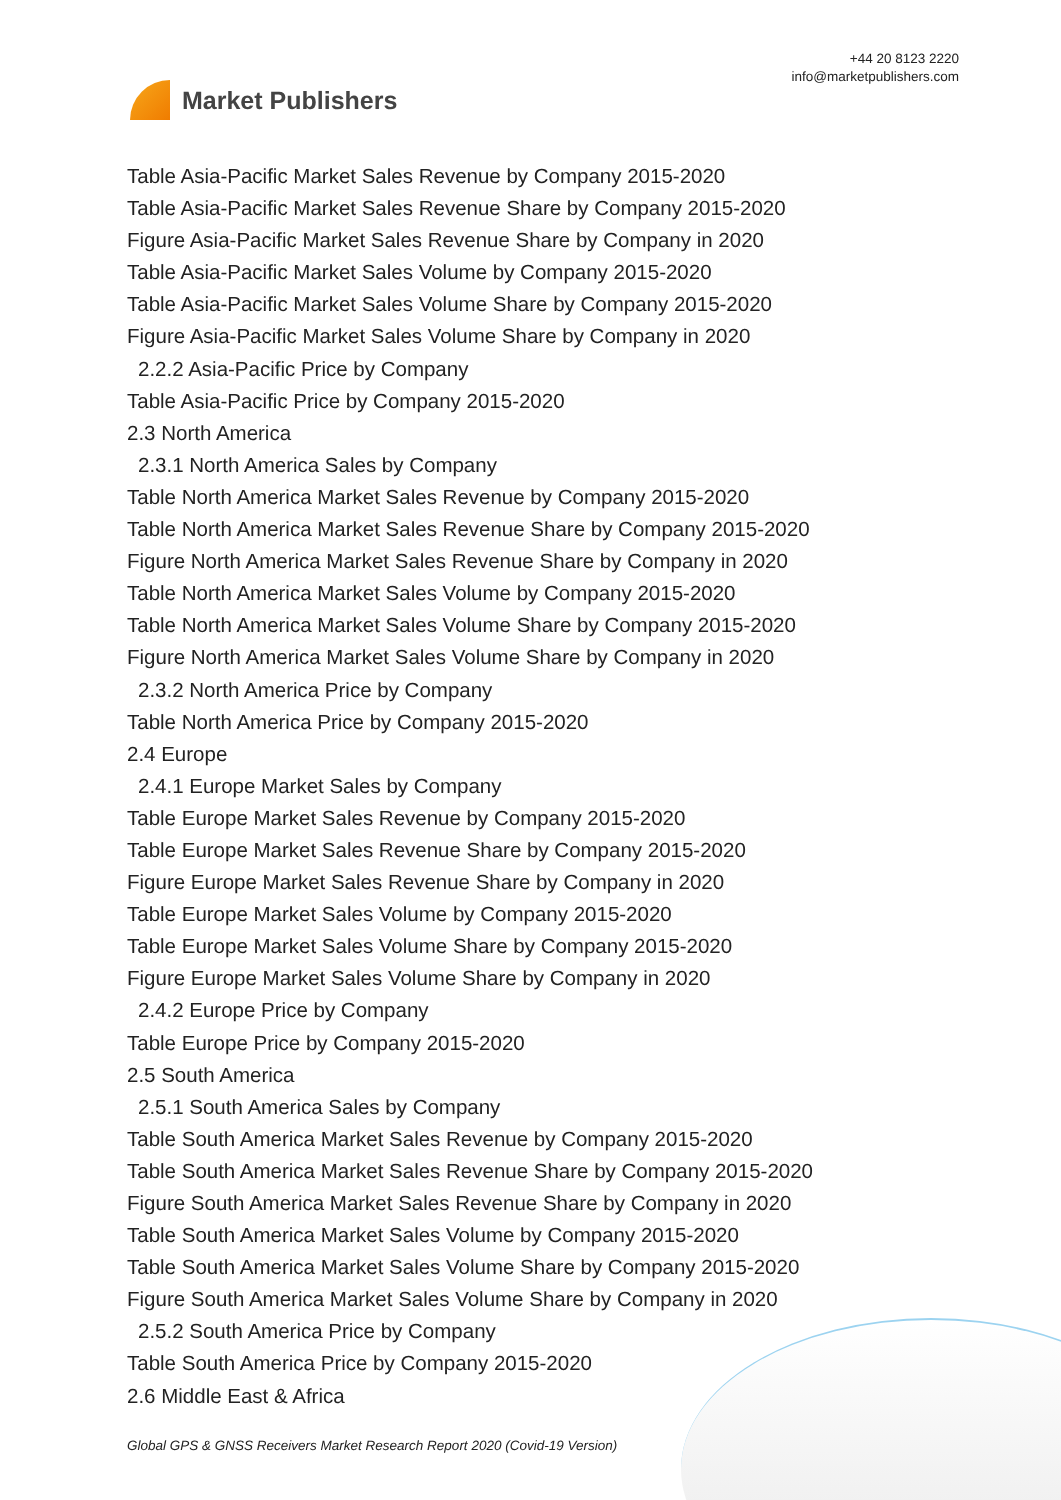Market Publishers
+44 20 8123 2220
info@marketpublishers.com
Table Asia-Pacific Market Sales Revenue by Company 2015-2020
Table Asia-Pacific Market Sales Revenue Share by Company 2015-2020
Figure Asia-Pacific Market Sales Revenue Share by Company in 2020
Table Asia-Pacific Market Sales Volume by Company 2015-2020
Table Asia-Pacific Market Sales Volume Share by Company 2015-2020
Figure Asia-Pacific Market Sales Volume Share by Company in 2020
2.2.2 Asia-Pacific Price by Company
Table Asia-Pacific Price by Company 2015-2020
2.3 North America
2.3.1 North America Sales by Company
Table North America Market Sales Revenue by Company 2015-2020
Table North America Market Sales Revenue Share by Company 2015-2020
Figure North America Market Sales Revenue Share by Company in 2020
Table North America Market Sales Volume by Company 2015-2020
Table North America Market Sales Volume Share by Company 2015-2020
Figure North America Market Sales Volume Share by Company in 2020
2.3.2 North America Price by Company
Table North America Price by Company 2015-2020
2.4 Europe
2.4.1 Europe Market Sales by Company
Table Europe Market Sales Revenue by Company 2015-2020
Table Europe Market Sales Revenue Share by Company 2015-2020
Figure Europe Market Sales Revenue Share by Company in 2020
Table Europe Market Sales Volume by Company 2015-2020
Table Europe Market Sales Volume Share by Company 2015-2020
Figure Europe Market Sales Volume Share by Company in 2020
2.4.2 Europe Price by Company
Table Europe Price by Company 2015-2020
2.5 South America
2.5.1 South America Sales by Company
Table South America Market Sales Revenue by Company 2015-2020
Table South America Market Sales Revenue Share by Company 2015-2020
Figure South America Market Sales Revenue Share by Company in 2020
Table South America Market Sales Volume by Company 2015-2020
Table South America Market Sales Volume Share by Company 2015-2020
Figure South America Market Sales Volume Share by Company in 2020
2.5.2 South America Price by Company
Table South America Price by Company 2015-2020
2.6 Middle East & Africa
Global GPS & GNSS Receivers Market Research Report 2020 (Covid-19 Version)